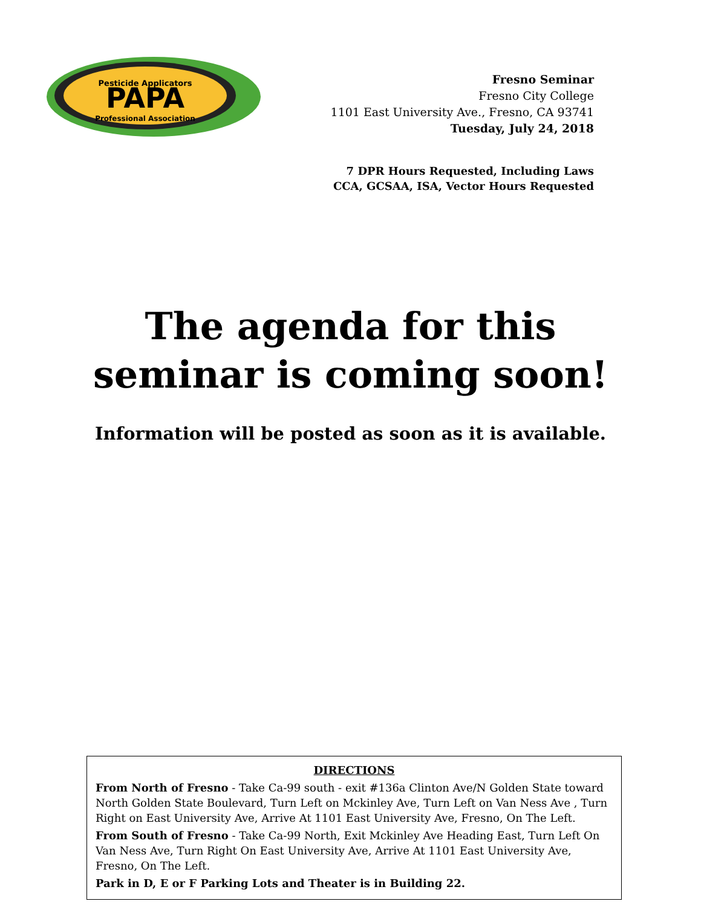Pesticide Applicators
PAPA
Professional Association
Fresno Seminar
Fresno City College
1101 East University Ave., Fresno, CA 93741
Tuesday, July 24, 2018
7 DPR Hours Requested, Including Laws
CCA, GCSAA, ISA, Vector Hours Requested
The agenda for this
seminar is coming soon!
Information will be posted as soon as it is available.
DIRECTIONS
From North of Fresno - Take Ca-99 south - exit #136a Clinton Ave/N Golden State toward North Golden State Boulevard, Turn Left on Mckinley Ave, Turn Left on Van Ness Ave , Turn Right on East University Ave, Arrive At 1101 East University Ave, Fresno, On The Left.
From South of Fresno - Take Ca-99 North, Exit Mckinley Ave Heading East, Turn Left On Van Ness Ave, Turn Right On East University Ave, Arrive At 1101 East University Ave, Fresno, On The Left.
Park in D, E or F Parking Lots and Theater is in Building 22.